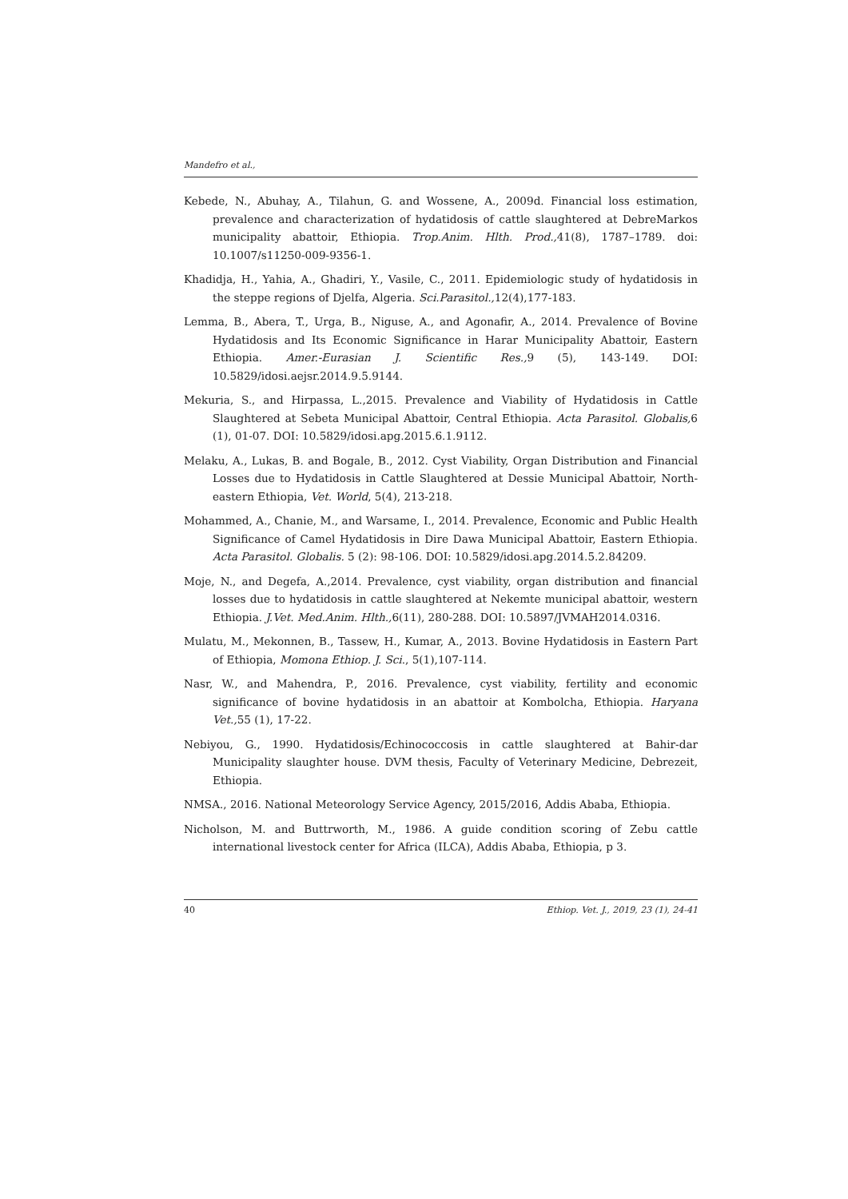Mandefro et al.,
Kebede, N., Abuhay, A., Tilahun, G. and Wossene, A., 2009d. Financial loss estimation, prevalence and characterization of hydatidosis of cattle slaughtered at DebreMarkos municipality abattoir, Ethiopia. Trop.Anim. Hlth. Prod., 41(8), 1787–1789. doi: 10.1007/s11250-009-9356-1.
Khadidja, H., Yahia, A., Ghadiri, Y., Vasile, C., 2011. Epidemiologic study of hydatidosis in the steppe regions of Djelfa, Algeria. Sci.Parasitol., 12(4),177-183.
Lemma, B., Abera, T., Urga, B., Niguse, A., and Agonafir, A., 2014. Prevalence of Bovine Hydatidosis and Its Economic Significance in Harar Municipality Abattoir, Eastern Ethiopia. Amer.-Eurasian J. Scientific Res., 9 (5), 143-149. DOI: 10.5829/idosi.aejsr.2014.9.5.9144.
Mekuria, S., and Hirpassa, L.,2015. Prevalence and Viability of Hydatidosis in Cattle Slaughtered at Sebeta Municipal Abattoir, Central Ethiopia. Acta Parasitol. Globalis, 6 (1), 01-07. DOI: 10.5829/idosi.apg.2015.6.1.9112.
Melaku, A., Lukas, B. and Bogale, B., 2012. Cyst Viability, Organ Distribution and Financial Losses due to Hydatidosis in Cattle Slaughtered at Dessie Municipal Abattoir, North-eastern Ethiopia, Vet. World, 5(4), 213-218.
Mohammed, A., Chanie, M., and Warsame, I., 2014. Prevalence, Economic and Public Health Significance of Camel Hydatidosis in Dire Dawa Municipal Abattoir, Eastern Ethiopia. Acta Parasitol. Globalis. 5 (2): 98-106. DOI: 10.5829/idosi.apg.2014.5.2.84209.
Moje, N., and Degefa, A.,2014. Prevalence, cyst viability, organ distribution and financial losses due to hydatidosis in cattle slaughtered at Nekemte municipal abattoir, western Ethiopia. J.Vet. Med.Anim. Hlth., 6(11), 280-288. DOI: 10.5897/JVMAH2014.0316.
Mulatu, M., Mekonnen, B., Tassew, H., Kumar, A., 2013. Bovine Hydatidosis in Eastern Part of Ethiopia, Momona Ethiop. J. Sci., 5(1),107-114.
Nasr, W., and Mahendra, P., 2016. Prevalence, cyst viability, fertility and economic significance of bovine hydatidosis in an abattoir at Kombolcha, Ethiopia. Haryana Vet., 55 (1), 17-22.
Nebiyou, G., 1990. Hydatidosis/Echinococcosis in cattle slaughtered at Bahir-dar Municipality slaughter house. DVM thesis, Faculty of Veterinary Medicine, Debrezeit, Ethiopia.
NMSA., 2016. National Meteorology Service Agency, 2015/2016, Addis Ababa, Ethiopia.
Nicholson, M. and Buttrworth, M., 1986. A guide condition scoring of Zebu cattle international livestock center for Africa (ILCA), Addis Ababa, Ethiopia, p 3.
40 Ethiop. Vet. J., 2019, 23 (1), 24-41